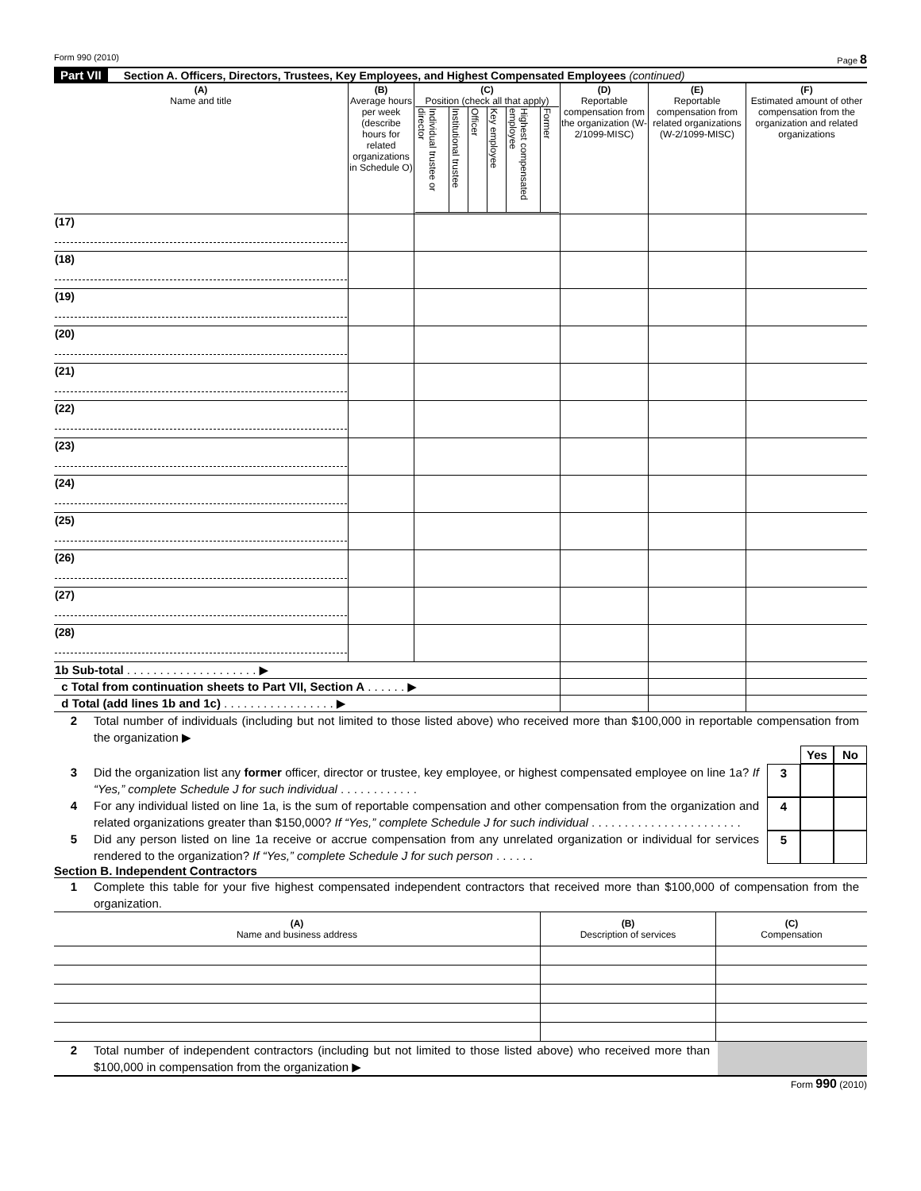Form 990 (2010) Page 8
Part VII Section A. Officers, Directors, Trustees, Key Employees, and Highest Compensated Employees (continued)
| (A) Name and title | (B) Average hours per week (describe hours for related organizations in Schedule O) | (C) Position (check all that apply) / Individual trustee or director / Institutional trustee / Officer / Key employee / Highest compensated employee / Former / | (D) Reportable compensation from the organization (W-2/1099-MISC) | (E) Reportable compensation from related organizations (W-2/1099-MISC) | (F) Estimated amount of other compensation from the organization and related organizations |
| --- | --- | --- | --- | --- | --- |
| (17) | | | | | |
| (18) | | | | | |
| (19) | | | | | |
| (20) | | | | | |
| (21) | | | | | |
| (22) | | | | | |
| (23) | | | | | |
| (24) | | | | | |
| (25) | | | | | |
| (26) | | | | | |
| (27) | | | | | |
| (28) | | | | | |
| 1b Sub-total . . . . . . . . . . . . . . . . . . . . ▶ | | | | | |
| c Total from continuation sheets to Part VII, Section A . . . . . . ▶ | | | | | |
| d Total (add lines 1b and 1c) . . . . . . . . . . . . . . . . . ▶ | | | | | |
2 Total number of individuals (including but not limited to those listed above) who received more than $100,000 in reportable compensation from the organization ▶
Yes No
3 Did the organization list any former officer, director or trustee, key employee, or highest compensated employee on line 1a? If “Yes,” complete Schedule J for such individual . . . . . . . . . . . .
3
4 For any individual listed on line 1a, is the sum of reportable compensation and other compensation from the organization and related organizations greater than $150,000? If “Yes,” complete Schedule J for such individual . . . . . . . . . . . . . . . . . . . . . . .
4
5 Did any person listed on line 1a receive or accrue compensation from any unrelated organization or individual for services rendered to the organization? If “Yes,” complete Schedule J for such person . . . . . .
5
Section B. Independent Contractors
1 Complete this table for your five highest compensated independent contractors that received more than $100,000 of compensation from the organization.
| (A) Name and business address | (B) Description of services | (C) Compensation |
2 Total number of independent contractors (including but not limited to those listed above) who received more than $100,000 in compensation from the organization ▶
Form 990 (2010)